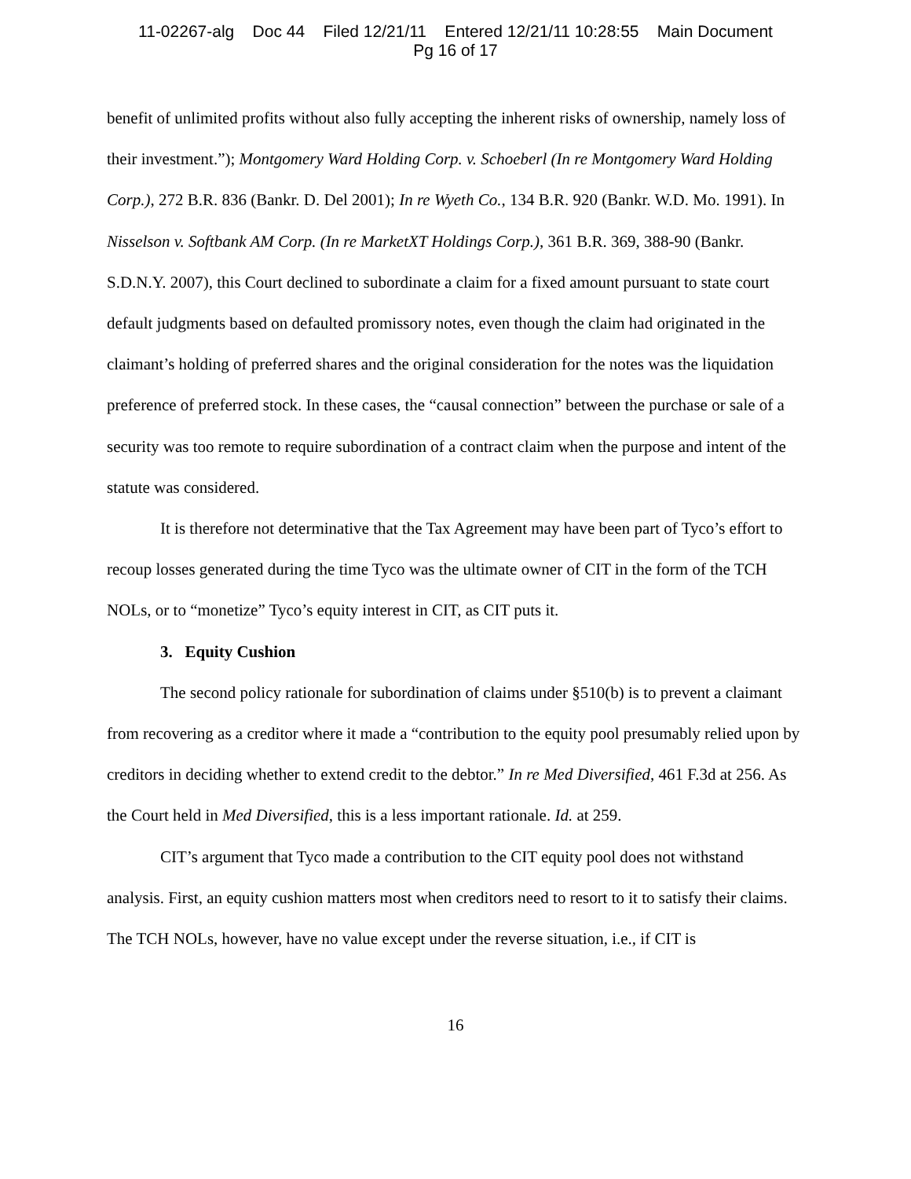11-02267-alg Doc 44 Filed 12/21/11 Entered 12/21/11 10:28:55 Main Document
Pg 16 of 17
benefit of unlimited profits without also fully accepting the inherent risks of ownership, namely loss of their investment.”); Montgomery Ward Holding Corp. v. Schoeberl (In re Montgomery Ward Holding Corp.), 272 B.R. 836 (Bankr. D. Del 2001); In re Wyeth Co., 134 B.R. 920 (Bankr. W.D. Mo. 1991). In Nisselson v. Softbank AM Corp. (In re MarketXT Holdings Corp.), 361 B.R. 369, 388-90 (Bankr. S.D.N.Y. 2007), this Court declined to subordinate a claim for a fixed amount pursuant to state court default judgments based on defaulted promissory notes, even though the claim had originated in the claimant’s holding of preferred shares and the original consideration for the notes was the liquidation preference of preferred stock. In these cases, the “causal connection” between the purchase or sale of a security was too remote to require subordination of a contract claim when the purpose and intent of the statute was considered.
It is therefore not determinative that the Tax Agreement may have been part of Tyco’s effort to recoup losses generated during the time Tyco was the ultimate owner of CIT in the form of the TCH NOLs, or to “monetize” Tyco’s equity interest in CIT, as CIT puts it.
3. Equity Cushion
The second policy rationale for subordination of claims under §510(b) is to prevent a claimant from recovering as a creditor where it made a “contribution to the equity pool presumably relied upon by creditors in deciding whether to extend credit to the debtor.” In re Med Diversified, 461 F.3d at 256. As the Court held in Med Diversified, this is a less important rationale. Id. at 259.
CIT’s argument that Tyco made a contribution to the CIT equity pool does not withstand analysis. First, an equity cushion matters most when creditors need to resort to it to satisfy their claims. The TCH NOLs, however, have no value except under the reverse situation, i.e., if CIT is
16